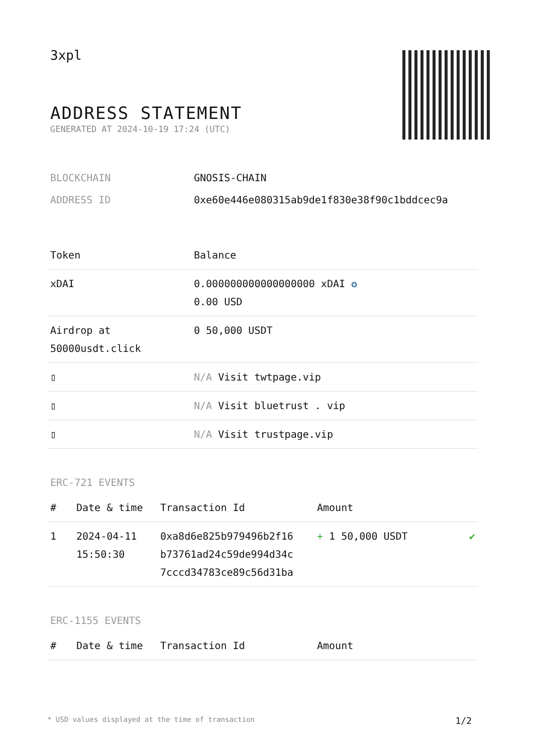3xpl
ADDRESS STATEMENT
GENERATED AT 2024-10-19 17:24 (UTC)
| BLOCKCHAIN | GNOSIS-CHAIN |
| ADDRESS ID | 0xe60e446e080315ab9de1f830e38f90c1bddcec9a |
| Token | Balance |
| --- | --- |
| xDAI | 0.000000000000000000 xDAI ✪ 0.00 USD |
| Airdrop at 50000usdt.click | 0 50,000 USDT |
| ▯ | N/A Visit twtpage.vip |
| ▯ | N/A Visit bluetrust . vip |
| ▯ | N/A Visit trustpage.vip |
ERC-721 EVENTS
| # | Date & time | Transaction Id | Amount | |
| --- | --- | --- | --- | --- |
| 1 | 2024-04-11 15:50:30 | 0xa8d6e825b979496b2f16 b73761ad24c59de994d34c 7cccd34783ce89c56d31ba | + 1 50,000 USDT | ✔ |
ERC-1155 EVENTS
| # | Date & time | Transaction Id | Amount |
| --- | --- | --- | --- |
* USD values displayed at the time of transaction 1/2